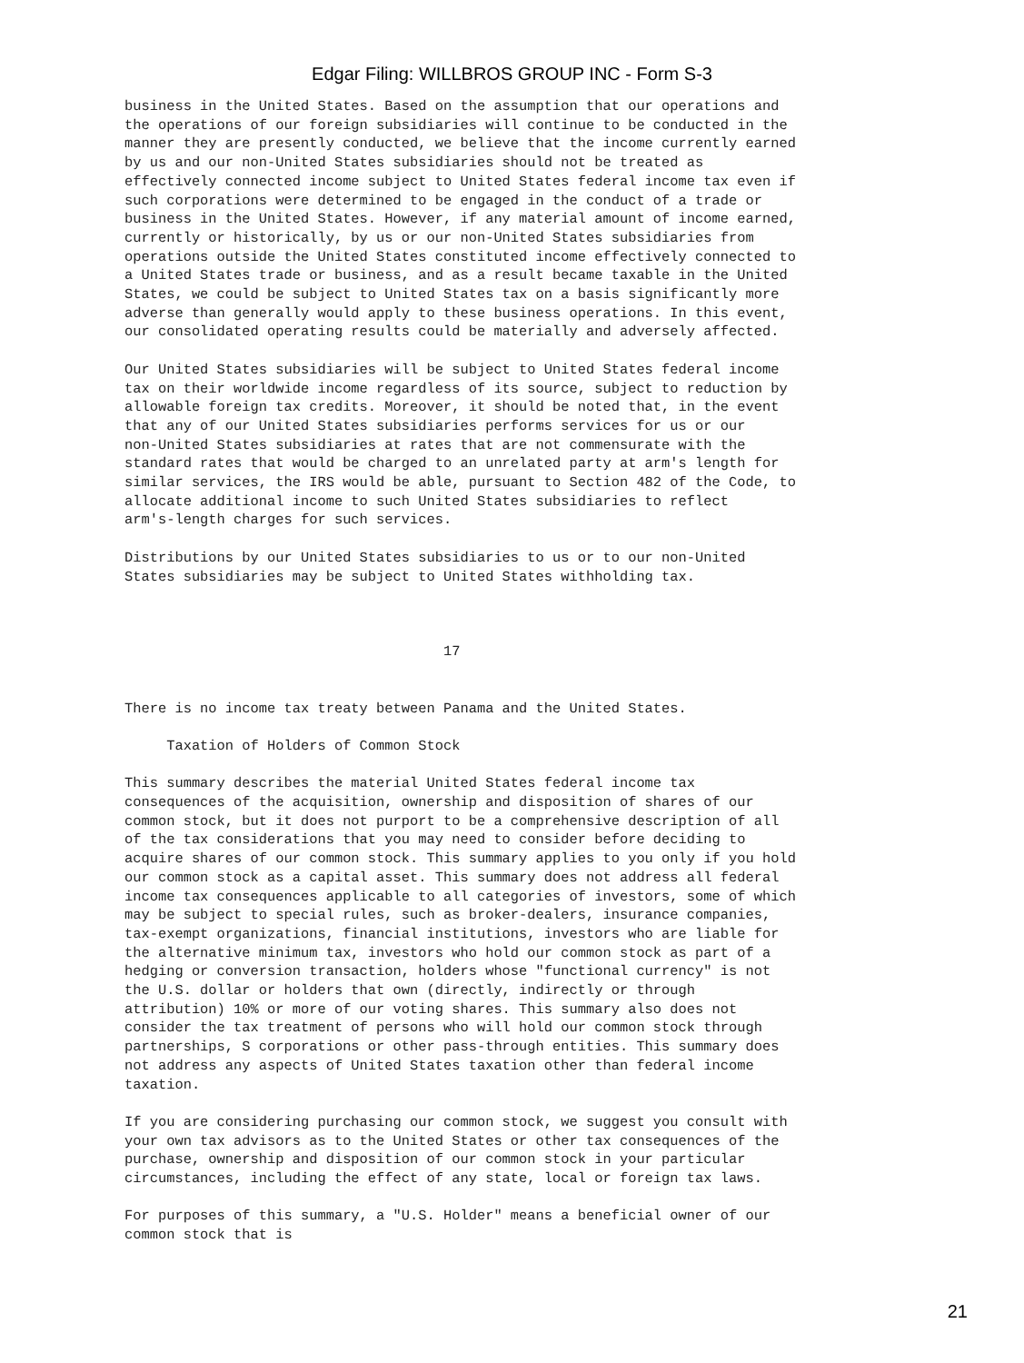Edgar Filing: WILLBROS GROUP INC - Form S-3
business in the United States. Based on the assumption that our operations and
the operations of our foreign subsidiaries will continue to be conducted in the
manner they are presently conducted, we believe that the income currently earned
by us and our non-United States subsidiaries should not be treated as
effectively connected income subject to United States federal income tax even if
such corporations were determined to be engaged in the conduct of a trade or
business in the United States. However, if any material amount of income earned,
currently or historically, by us or our non-United States subsidiaries from
operations outside the United States constituted income effectively connected to
a United States trade or business, and as a result became taxable in the United
States, we could be subject to United States tax on a basis significantly more
adverse than generally would apply to these business operations. In this event,
our consolidated operating results could be materially and adversely affected.

Our United States subsidiaries will be subject to United States federal income
tax on their worldwide income regardless of its source, subject to reduction by
allowable foreign tax credits. Moreover, it should be noted that, in the event
that any of our United States subsidiaries performs services for us or our
non-United States subsidiaries at rates that are not commensurate with the
standard rates that would be charged to an unrelated party at arm's length for
similar services, the IRS would be able, pursuant to Section 482 of the Code, to
allocate additional income to such United States subsidiaries to reflect
arm's-length charges for such services.

Distributions by our United States subsidiaries to us or to our non-United
States subsidiaries may be subject to United States withholding tax.



                                      17


There is no income tax treaty between Panama and the United States.

     Taxation of Holders of Common Stock

This summary describes the material United States federal income tax
consequences of the acquisition, ownership and disposition of shares of our
common stock, but it does not purport to be a comprehensive description of all
of the tax considerations that you may need to consider before deciding to
acquire shares of our common stock. This summary applies to you only if you hold
our common stock as a capital asset. This summary does not address all federal
income tax consequences applicable to all categories of investors, some of which
may be subject to special rules, such as broker-dealers, insurance companies,
tax-exempt organizations, financial institutions, investors who are liable for
the alternative minimum tax, investors who hold our common stock as part of a
hedging or conversion transaction, holders whose "functional currency" is not
the U.S. dollar or holders that own (directly, indirectly or through
attribution) 10% or more of our voting shares. This summary also does not
consider the tax treatment of persons who will hold our common stock through
partnerships, S corporations or other pass-through entities. This summary does
not address any aspects of United States taxation other than federal income
taxation.

If you are considering purchasing our common stock, we suggest you consult with
your own tax advisors as to the United States or other tax consequences of the
purchase, ownership and disposition of our common stock in your particular
circumstances, including the effect of any state, local or foreign tax laws.

For purposes of this summary, a "U.S. Holder" means a beneficial owner of our
common stock that is
21